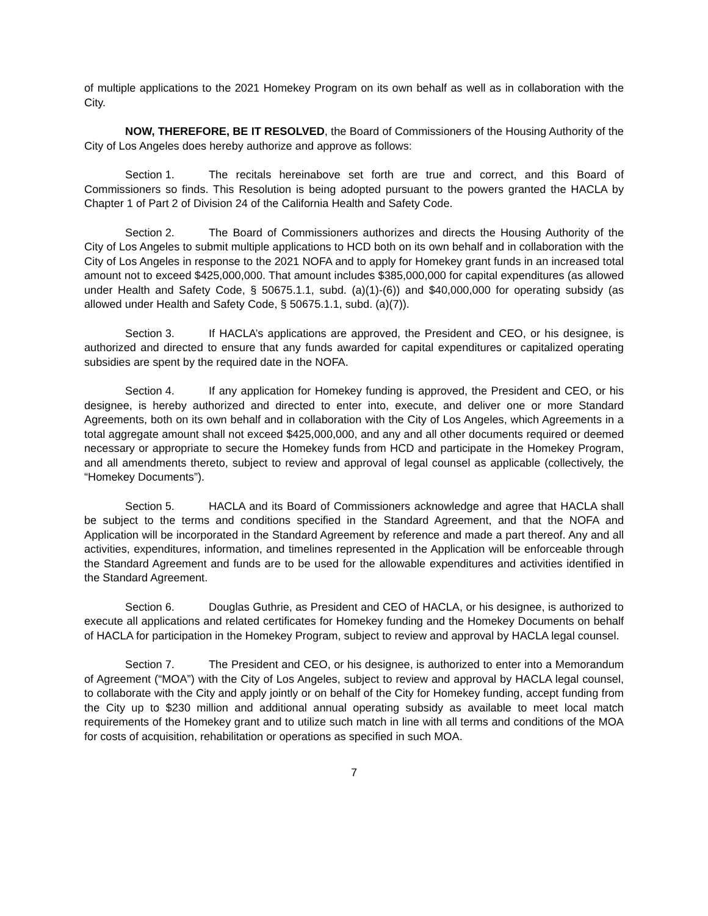of multiple applications to the 2021 Homekey Program on its own behalf as well as in collaboration with the City.
NOW, THEREFORE, BE IT RESOLVED, the Board of Commissioners of the Housing Authority of the City of Los Angeles does hereby authorize and approve as follows:
Section 1. The recitals hereinabove set forth are true and correct, and this Board of Commissioners so finds. This Resolution is being adopted pursuant to the powers granted the HACLA by Chapter 1 of Part 2 of Division 24 of the California Health and Safety Code.
Section 2. The Board of Commissioners authorizes and directs the Housing Authority of the City of Los Angeles to submit multiple applications to HCD both on its own behalf and in collaboration with the City of Los Angeles in response to the 2021 NOFA and to apply for Homekey grant funds in an increased total amount not to exceed $425,000,000. That amount includes $385,000,000 for capital expenditures (as allowed under Health and Safety Code, § 50675.1.1, subd. (a)(1)-(6)) and $40,000,000 for operating subsidy (as allowed under Health and Safety Code, § 50675.1.1, subd. (a)(7)).
Section 3. If HACLA’s applications are approved, the President and CEO, or his designee, is authorized and directed to ensure that any funds awarded for capital expenditures or capitalized operating subsidies are spent by the required date in the NOFA.
Section 4. If any application for Homekey funding is approved, the President and CEO, or his designee, is hereby authorized and directed to enter into, execute, and deliver one or more Standard Agreements, both on its own behalf and in collaboration with the City of Los Angeles, which Agreements in a total aggregate amount shall not exceed $425,000,000, and any and all other documents required or deemed necessary or appropriate to secure the Homekey funds from HCD and participate in the Homekey Program, and all amendments thereto, subject to review and approval of legal counsel as applicable (collectively, the “Homekey Documents”).
Section 5. HACLA and its Board of Commissioners acknowledge and agree that HACLA shall be subject to the terms and conditions specified in the Standard Agreement, and that the NOFA and Application will be incorporated in the Standard Agreement by reference and made a part thereof. Any and all activities, expenditures, information, and timelines represented in the Application will be enforceable through the Standard Agreement and funds are to be used for the allowable expenditures and activities identified in the Standard Agreement.
Section 6. Douglas Guthrie, as President and CEO of HACLA, or his designee, is authorized to execute all applications and related certificates for Homekey funding and the Homekey Documents on behalf of HACLA for participation in the Homekey Program, subject to review and approval by HACLA legal counsel.
Section 7. The President and CEO, or his designee, is authorized to enter into a Memorandum of Agreement (“MOA”) with the City of Los Angeles, subject to review and approval by HACLA legal counsel, to collaborate with the City and apply jointly or on behalf of the City for Homekey funding, accept funding from the City up to $230 million and additional annual operating subsidy as available to meet local match requirements of the Homekey grant and to utilize such match in line with all terms and conditions of the MOA for costs of acquisition, rehabilitation or operations as specified in such MOA.
7